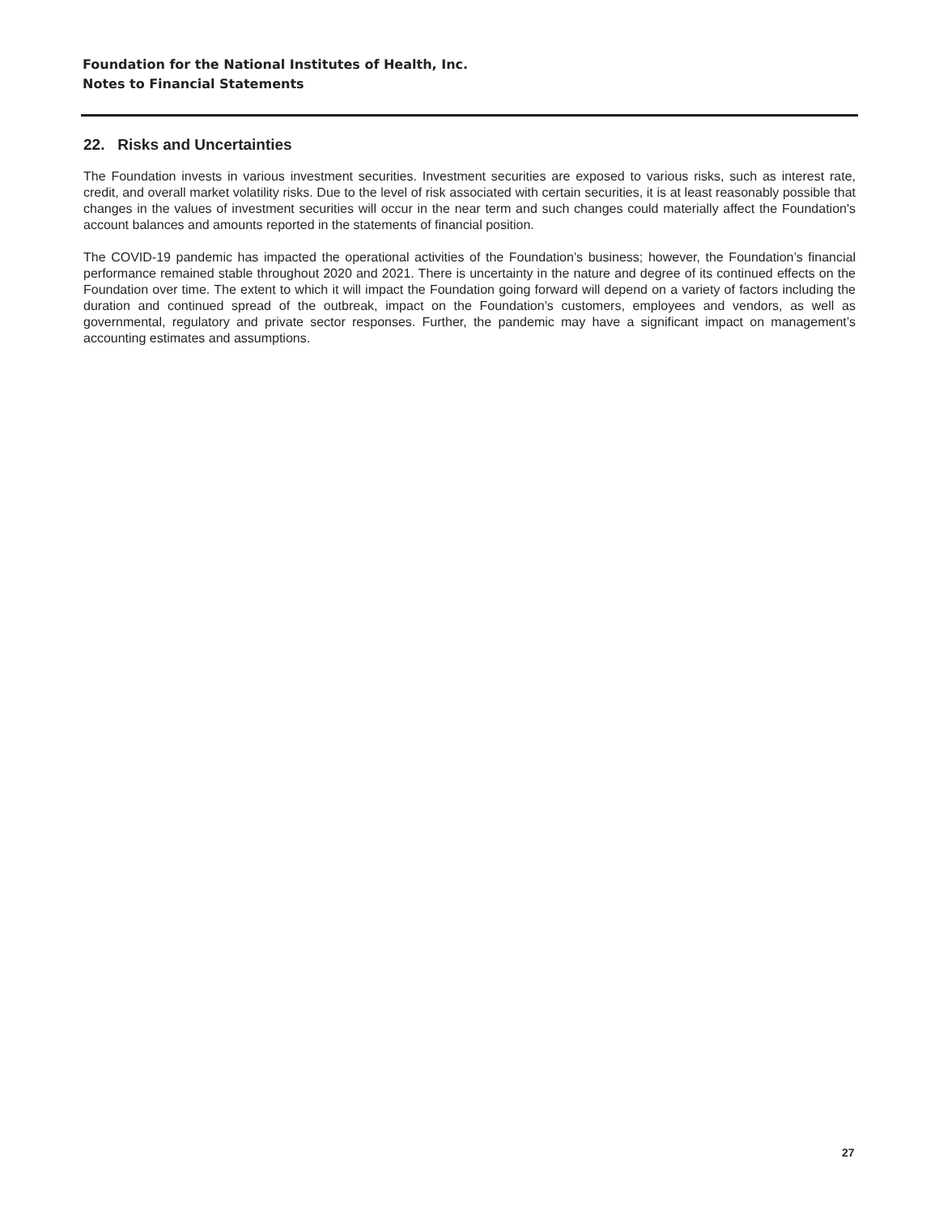Foundation for the National Institutes of Health, Inc.
Notes to Financial Statements
22. Risks and Uncertainties
The Foundation invests in various investment securities. Investment securities are exposed to various risks, such as interest rate, credit, and overall market volatility risks. Due to the level of risk associated with certain securities, it is at least reasonably possible that changes in the values of investment securities will occur in the near term and such changes could materially affect the Foundation's account balances and amounts reported in the statements of financial position.
The COVID-19 pandemic has impacted the operational activities of the Foundation’s business; however, the Foundation’s financial performance remained stable throughout 2020 and 2021. There is uncertainty in the nature and degree of its continued effects on the Foundation over time. The extent to which it will impact the Foundation going forward will depend on a variety of factors including the duration and continued spread of the outbreak, impact on the Foundation’s customers, employees and vendors, as well as governmental, regulatory and private sector responses. Further, the pandemic may have a significant impact on management’s accounting estimates and assumptions.
27